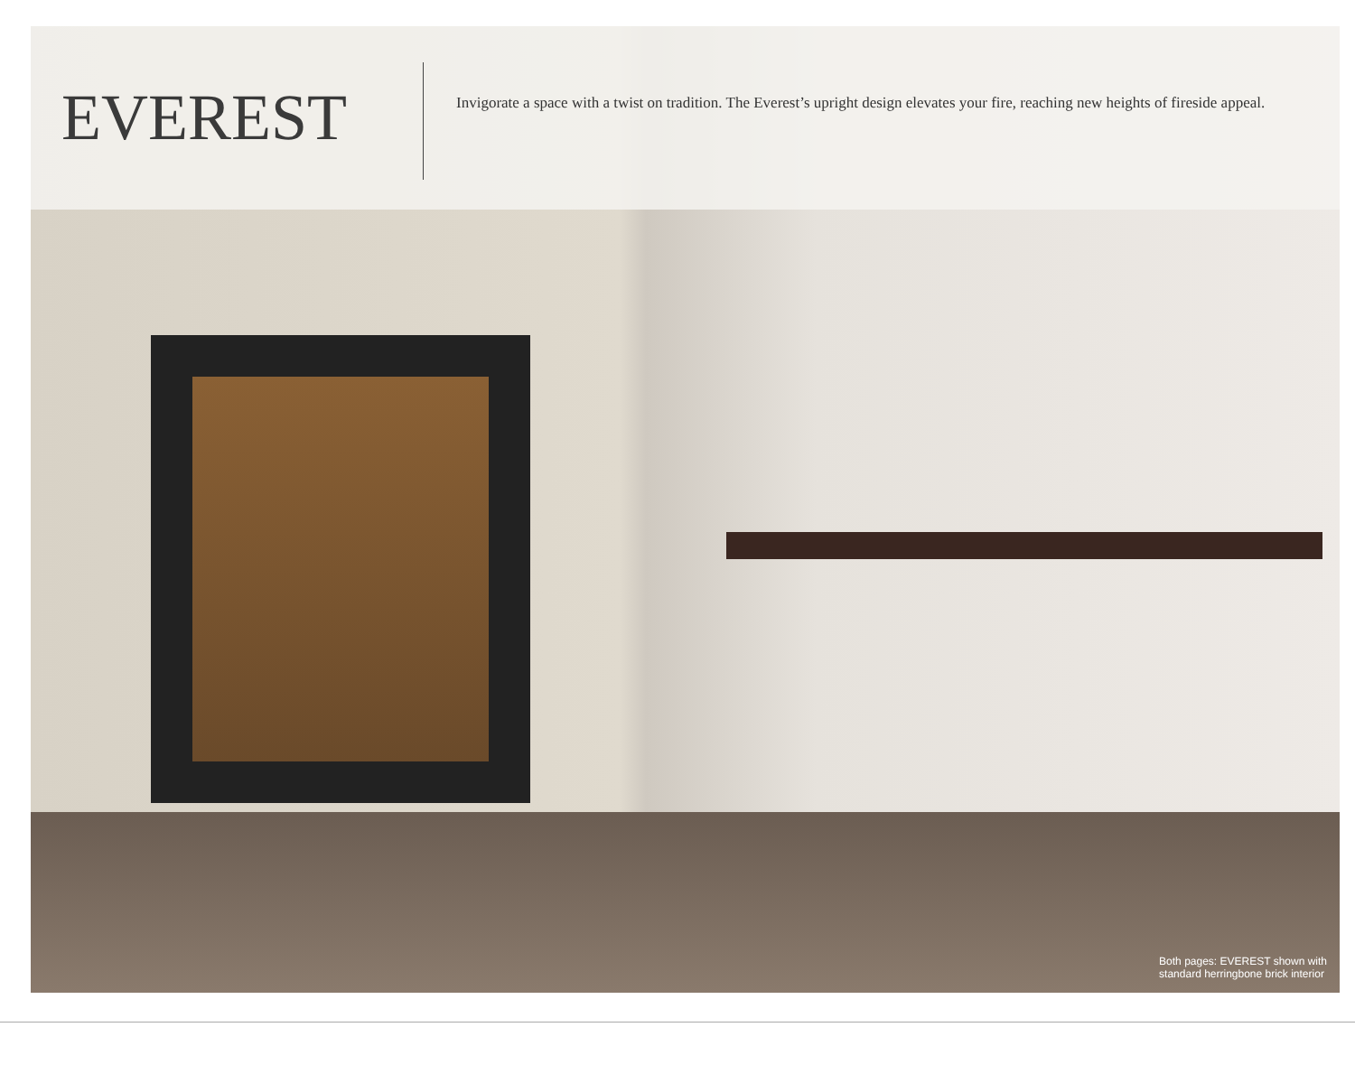EVEREST
Invigorate a space with a twist on tradition. The Everest’s upright design elevates your fire, reaching new heights of fireside appeal.
Both pages: EVEREST shown with
standard herringbone brick interior